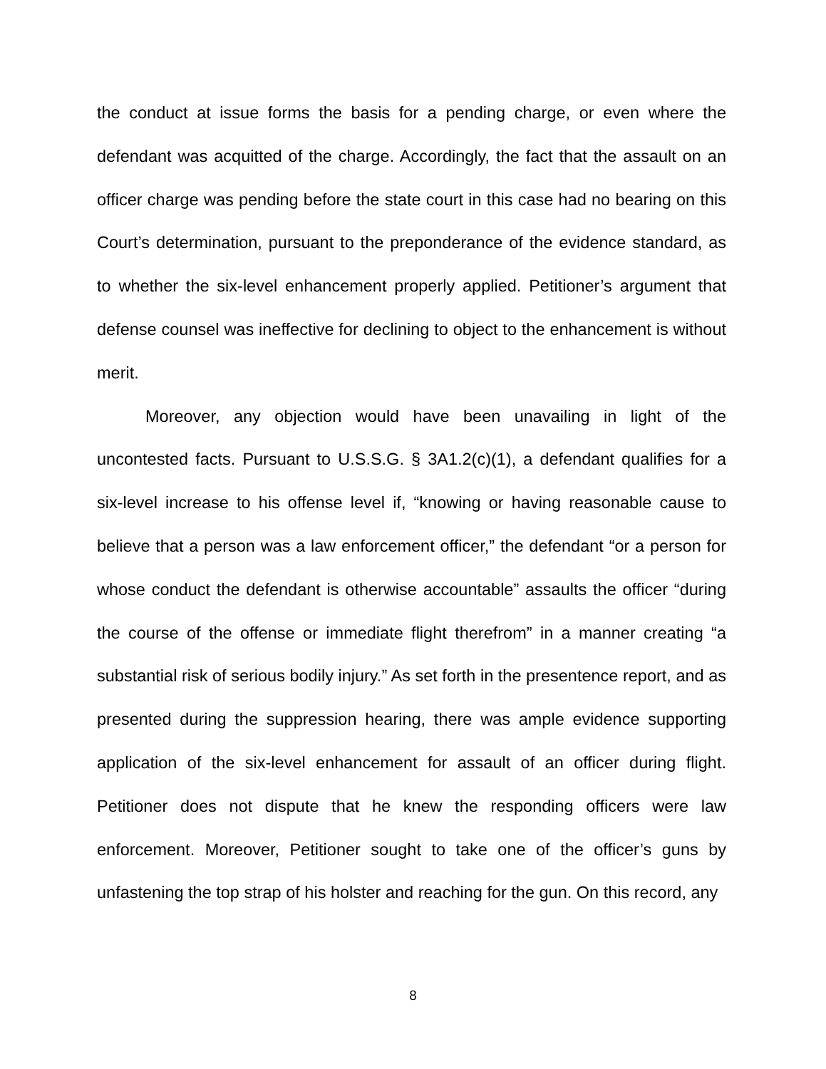the conduct at issue forms the basis for a pending charge, or even where the defendant was acquitted of the charge. Accordingly, the fact that the assault on an officer charge was pending before the state court in this case had no bearing on this Court’s determination, pursuant to the preponderance of the evidence standard, as to whether the six-level enhancement properly applied. Petitioner’s argument that defense counsel was ineffective for declining to object to the enhancement is without merit.
Moreover, any objection would have been unavailing in light of the uncontested facts. Pursuant to U.S.S.G. § 3A1.2(c)(1), a defendant qualifies for a six-level increase to his offense level if, “knowing or having reasonable cause to believe that a person was a law enforcement officer,” the defendant “or a person for whose conduct the defendant is otherwise accountable” assaults the officer “during the course of the offense or immediate flight therefrom” in a manner creating “a substantial risk of serious bodily injury.” As set forth in the presentence report, and as presented during the suppression hearing, there was ample evidence supporting application of the six-level enhancement for assault of an officer during flight. Petitioner does not dispute that he knew the responding officers were law enforcement. Moreover, Petitioner sought to take one of the officer’s guns by unfastening the top strap of his holster and reaching for the gun. On this record, any
8